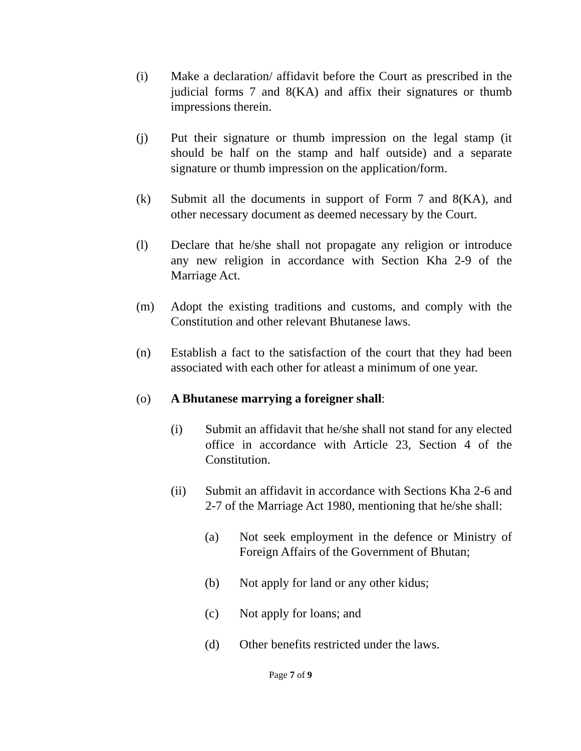(i) Make a declaration/ affidavit before the Court as prescribed in the judicial forms 7 and 8(KA) and affix their signatures or thumb impressions therein.
(j) Put their signature or thumb impression on the legal stamp (it should be half on the stamp and half outside) and a separate signature or thumb impression on the application/form.
(k) Submit all the documents in support of Form 7 and 8(KA), and other necessary document as deemed necessary by the Court.
(l) Declare that he/she shall not propagate any religion or introduce any new religion in accordance with Section Kha 2-9 of the Marriage Act.
(m) Adopt the existing traditions and customs, and comply with the Constitution and other relevant Bhutanese laws.
(n) Establish a fact to the satisfaction of the court that they had been associated with each other for atleast a minimum of one year.
(o) A Bhutanese marrying a foreigner shall:
(i) Submit an affidavit that he/she shall not stand for any elected office in accordance with Article 23, Section 4 of the Constitution.
(ii) Submit an affidavit in accordance with Sections Kha 2-6 and 2-7 of the Marriage Act 1980, mentioning that he/she shall:
(a) Not seek employment in the defence or Ministry of Foreign Affairs of the Government of Bhutan;
(b) Not apply for land or any other kidus;
(c) Not apply for loans; and
(d) Other benefits restricted under the laws.
Page 7 of 9